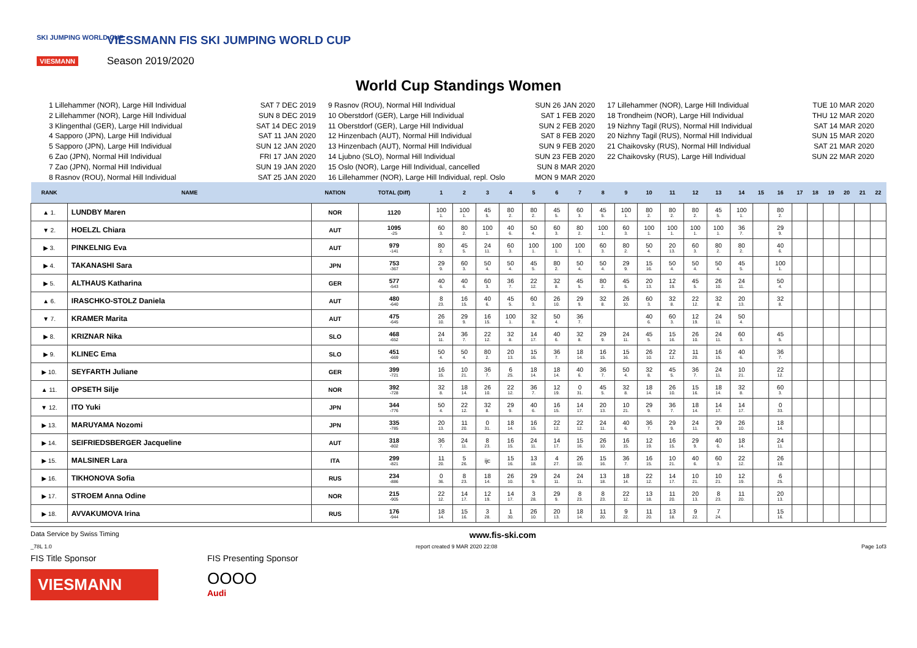SKI JUMPING WORLD CUP
VIESMANN
VIESSMANN FIS SKI JUMPING WORLD CUP
Season 2019/2020
World Cup Standings Women
1 Lillehammer (NOR), Large Hill Individual SAT 7 DEC 2019
2 Lillehammer (NOR), Large Hill Individual SUN 8 DEC 2019
3 Klingenthal (GER), Large Hill Individual SAT 14 DEC 2019
4 Sapporo (JPN), Large Hill Individual SAT 11 JAN 2020
5 Sapporo (JPN), Large Hill Individual SUN 12 JAN 2020
6 Zao (JPN), Normal Hill Individual FRI 17 JAN 2020
7 Zao (JPN), Normal Hill Individual SUN 19 JAN 2020
8 Rasnov (ROU), Normal Hill Individual SAT 25 JAN 2020
9 Rasnov (ROU), Normal Hill Individual SUN 26 JAN 2020
10 Oberstdorf (GER), Large Hill Individual SAT 1 FEB 2020
11 Oberstdorf (GER), Large Hill Individual SUN 2 FEB 2020
12 Hinzenbach (AUT), Normal Hill Individual SAT 8 FEB 2020
13 Hinzenbach (AUT), Normal Hill Individual SUN 9 FEB 2020
14 Ljubno (SLO), Normal Hill Individual SUN 23 FEB 2020
15 Oslo (NOR), Large Hill Individual, cancelled SUN 8 MAR 2020
16 Lillehammer (NOR), Large Hill Individual, repl. Oslo MON 9 MAR 2020
17 Lillehammer (NOR), Large Hill Individual TUE 10 MAR 2020
18 Trondheim (NOR), Large Hill Individual THU 12 MAR 2020
19 Nizhny Tagil (RUS), Normal Hill Individual SAT 14 MAR 2020
20 Nizhny Tagil (RUS), Normal Hill Individual SUN 15 MAR 2020
21 Chaikovsky (RUS), Normal Hill Individual SAT 21 MAR 2020
22 Chaikovsky (RUS), Large Hill Individual SUN 22 MAR 2020
| RANK | NAME | NATION | TOTAL (Diff) | 1 | 2 | 3 | 4 | 5 | 6 | 7 | 8 | 9 | 10 | 11 | 12 | 13 | 14 | 15 | 16 | 17 | 18 | 19 | 20 | 21 | 22 |
| --- | --- | --- | --- | --- | --- | --- | --- | --- | --- | --- | --- | --- | --- | --- | --- | --- | --- | --- | --- | --- | --- | --- | --- | --- | --- |
| ▲ 1. | LUNDBY Maren | NOR | 1120 | 100 1. | 100 1. | 45 5. | 80 2. | 80 2. | 45 5. | 60 3. | 45 5. | 100 1. | 80 2. | 80 2. | 80 2. | 45 5. | 100 1. | | 80 2. | | | | | | |
| ▼ 2. | HOELZL Chiara | AUT | 1095 -25 | 60 3. | 80 2. | 100 1. | 40 6. | 50 4. | 60 3. | 80 2. | 100 1. | 60 3. | 100 1. | 100 1. | 100 1. | 100 1. | 36 7. | | 29 9. | | | | | | |
| ▶ 3. | PINKELNIG Eva | AUT | 979 -141 | 80 2. | 45 5. | 24 11. | 60 3. | 100 1. | 100 1. | 100 1. | 60 3. | 80 2. | 50 4. | 20 13. | 60 3. | 80 2. | 80 2. | | 40 6. | | | | | | |
| ▶ 4. | TAKANASHI Sara | JPN | 753 -367 | 29 9. | 60 3. | 50 4. | 50 4. | 45 5. | 80 2. | 50 4. | 50 4. | 29 9. | 15 16. | 50 4. | 50 4. | 50 4. | 45 5. | | 100 1. | | | | | | |
| ▶ 5. | ALTHAUS Katharina | GER | 577 -543 | 40 6. | 40 6. | 60 3. | 36 7. | 22 12. | 32 8. | 45 5. | 80 2. | 45 5. | 20 13. | 12 19. | 45 5. | 26 10. | 24 11. | | 50 4. | | | | | | |
| ▲ 6. | IRASCHKO-STOLZ Daniela | AUT | 480 -640 | 8 23. | 16 15. | 40 6. | 45 5. | 60 3. | 26 10. | 29 9. | 32 8. | 26 10. | 60 3. | 32 8. | 22 12. | 32 8. | 20 13. | | 32 8. | | | | | | |
| ▼ 7. | KRAMER Marita | AUT | 475 -645 | 26 10. | 29 9. | 16 15. | 100 1. | 32 8. | 50 4. | 36 7. | | | 40 6. | 60 3. | 12 19. | 24 11. | 50 4. | | | | | | | | |
| ▶ 8. | KRIZNAR Nika | SLO | 468 -652 | 24 11. | 36 7. | 22 12. | 32 8. | 14 17. | 40 6. | 32 8. | 29 9. | 24 11. | 45 5. | 15 16. | 26 10. | 24 11. | 60 3. | | 45 5. | | | | | | |
| ▶ 9. | KLINEC Ema | SLO | 451 -669 | 50 4. | 50 4. | 80 2. | 20 13. | 15 16. | 36 7. | 18 14. | 16 15. | 15 16. | 26 10. | 22 12. | 11 20. | 16 15. | 40 6. | | 36 7. | | | | | | |
| ▶ 10. | SEYFARTH Juliane | GER | 399 -721 | 16 15. | 10 21. | 36 7. | 6 25. | 18 14. | 18 14. | 40 6. | 36 7. | 50 4. | 32 8. | 45 5. | 36 7. | 24 11. | 10 21. | | 22 12. | | | | | | |
| ▲ 11. | OPSETH Silje | NOR | 392 -728 | 32 8. | 18 14. | 26 10. | 22 12. | 36 7. | 12 19. | 0 31. | 45 5. | 32 8. | 18 14. | 26 10. | 15 16. | 18 14. | 32 8. | | 60 3. | | | | | | |
| ▼ 12. | ITO Yuki | JPN | 344 -776 | 50 4. | 22 12. | 32 8. | 29 9. | 40 6. | 16 15. | 14 17. | 20 13. | 10 21. | 29 9. | 36 7. | 18 14. | 14 17. | 14 17. | | 0 33. | | | | | | |
| ▶ 13. | MARUYAMA Nozomi | JPN | 335 -785 | 20 13. | 11 20. | 0 31. | 18 14. | 16 15. | 22 12. | 22 12. | 24 11. | 40 6. | 36 7. | 29 9. | 24 11. | 29 9. | 26 10. | | 18 14. | | | | | | |
| ▶ 14. | SEIFRIEDSBERGER Jacqueline | AUT | 318 -802 | 36 7. | 24 11. | 8 23. | 16 15. | 24 11. | 14 17. | 15 16. | 26 10. | 16 15. | 12 19. | 16 15. | 29 9. | 40 6. | 18 14. | | 24 11. | | | | | | |
| ▶ 15. | MALSINER Lara | ITA | 299 -821 | 11 20. | 5 26. | ijc | 15 16. | 13 18. | 4 27. | 26 10. | 15 16. | 36 7. | 16 15. | 10 21. | 40 6. | 60 3. | 22 12. | | 26 10. | | | | | | |
| ▶ 16. | TIKHONOVA Sofia | RUS | 234 -886 | 0 36. | 8 23. | 18 14. | 26 10. | 29 9. | 24 11. | 24 11. | 13 18. | 18 14. | 22 12. | 14 17. | 10 21. | 10 21. | 12 19. | | 6 25. | | | | | | |
| ▶ 17. | STROEM Anna Odine | NOR | 215 -905 | 22 12. | 14 17. | 12 19. | 14 17. | 3 28. | 29 9. | 8 23. | 8 23. | 22 12. | 13 18. | 11 20. | 20 13. | 8 23. | 11 20. | | 20 13. | | | | | | |
| ▶ 18. | AVVAKUMOVA Irina | RUS | 176 -944 | 18 14. | 15 16. | 3 28. | 1 30. | 26 10. | 20 13. | 18 14. | 11 20. | 9 22. | 11 20. | 13 18. | 9 22. | 7 24. | | | 15 16. | | | | | | |
Data Service by Swiss Timing www.fis-ski.com
_78L 1.0 report created 9 MAR 2020 22:08 Page 1of3
FIS Title Sponsor
VIESMANN
FIS Presenting Sponsor
OOOO
Audi